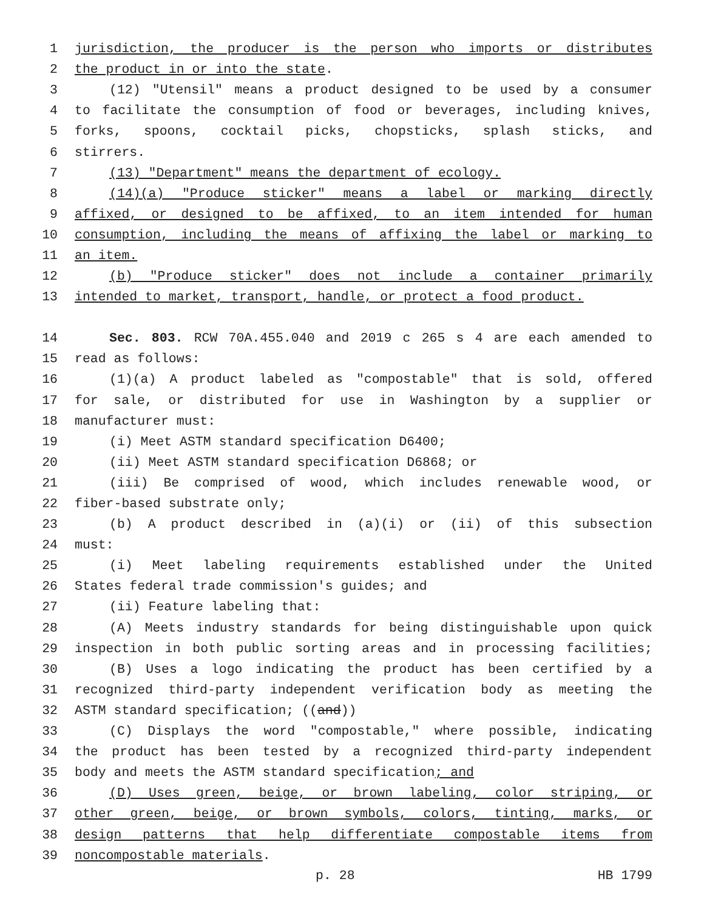1 jurisdiction, the producer is the person who imports or distributes
2 the product in or into the state.
3 (12) "Utensil" means a product designed to be used by a consumer
4 to facilitate the consumption of food or beverages, including knives,
5 forks, spoons, cocktail picks, chopsticks, splash sticks, and
6 stirrers.
7 (13) "Department" means the department of ecology.
8 (14)(a) "Produce sticker" means a label or marking directly
9 affixed, or designed to be affixed, to an item intended for human
10 consumption, including the means of affixing the label or marking to
11 an item.
12 (b) "Produce sticker" does not include a container primarily
13 intended to market, transport, handle, or protect a food product.
14 Sec. 803. RCW 70A.455.040 and 2019 c 265 s 4 are each amended to
15 read as follows:
16 (1)(a) A product labeled as "compostable" that is sold, offered
17 for sale, or distributed for use in Washington by a supplier or
18 manufacturer must:
19 (i) Meet ASTM standard specification D6400;
20 (ii) Meet ASTM standard specification D6868; or
21 (iii) Be comprised of wood, which includes renewable wood, or
22 fiber-based substrate only;
23 (b) A product described in (a)(i) or (ii) of this subsection
24 must:
25 (i) Meet labeling requirements established under the United
26 States federal trade commission's guides; and
27 (ii) Feature labeling that:
28 (A) Meets industry standards for being distinguishable upon quick
29 inspection in both public sorting areas and in processing facilities;
30 (B) Uses a logo indicating the product has been certified by a
31 recognized third-party independent verification body as meeting the
32 ASTM standard specification; ((and))
33 (C) Displays the word "compostable," where possible, indicating
34 the product has been tested by a recognized third-party independent
35 body and meets the ASTM standard specification; and
36 (D) Uses green, beige, or brown labeling, color striping, or
37 other green, beige, or brown symbols, colors, tinting, marks, or
38 design patterns that help differentiate compostable items from
39 noncompostable materials.
p. 28 HB 1799